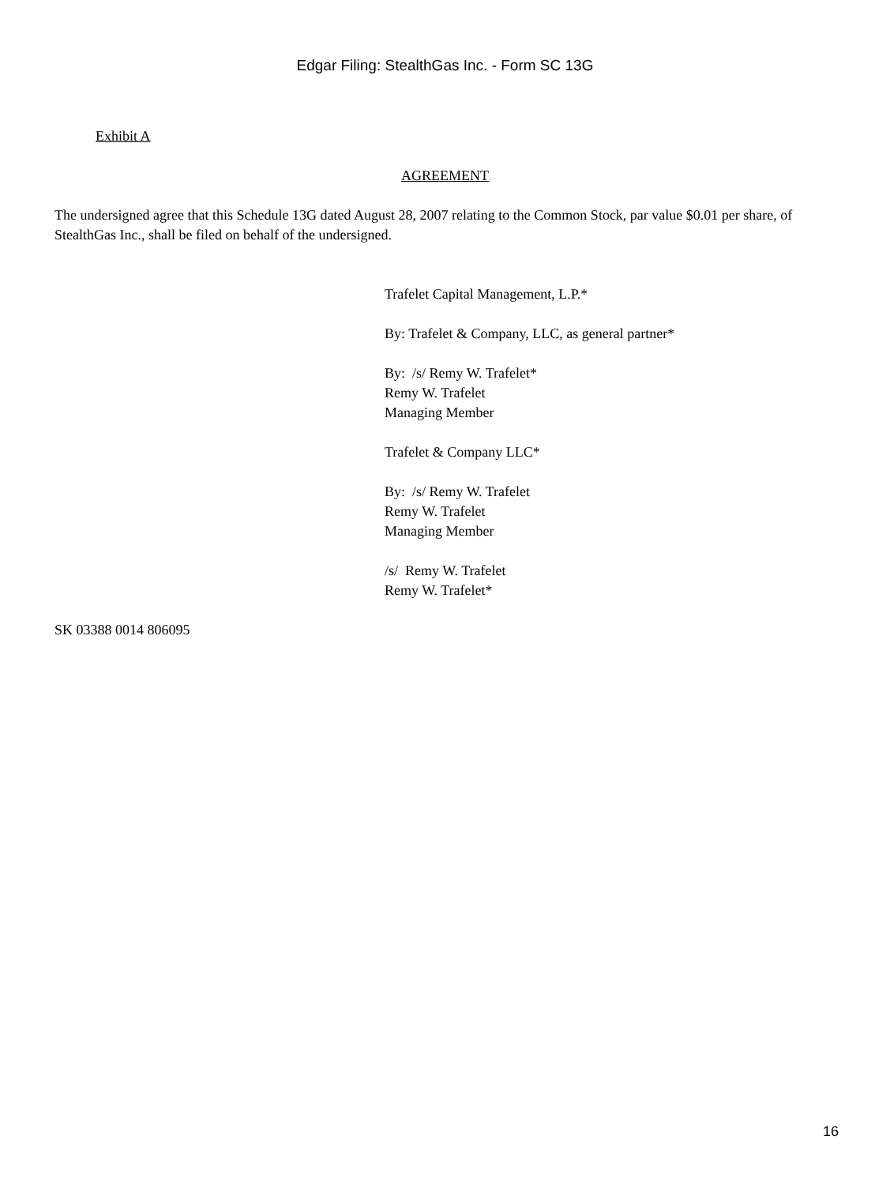Edgar Filing: StealthGas Inc. - Form SC 13G
Exhibit A
AGREEMENT
The undersigned agree that this Schedule 13G dated August 28, 2007 relating to the Common Stock, par value $0.01 per share, of StealthGas Inc., shall be filed on behalf of the undersigned.
Trafelet Capital Management, L.P.*
By: Trafelet & Company, LLC, as general partner*
By: /s/ Remy W. Trafelet*
Remy W. Trafelet
Managing Member
Trafelet & Company LLC*
By: /s/ Remy W. Trafelet
Remy W. Trafelet
Managing Member
/s/ Remy W. Trafelet
Remy W. Trafelet*
SK 03388 0014 806095
16